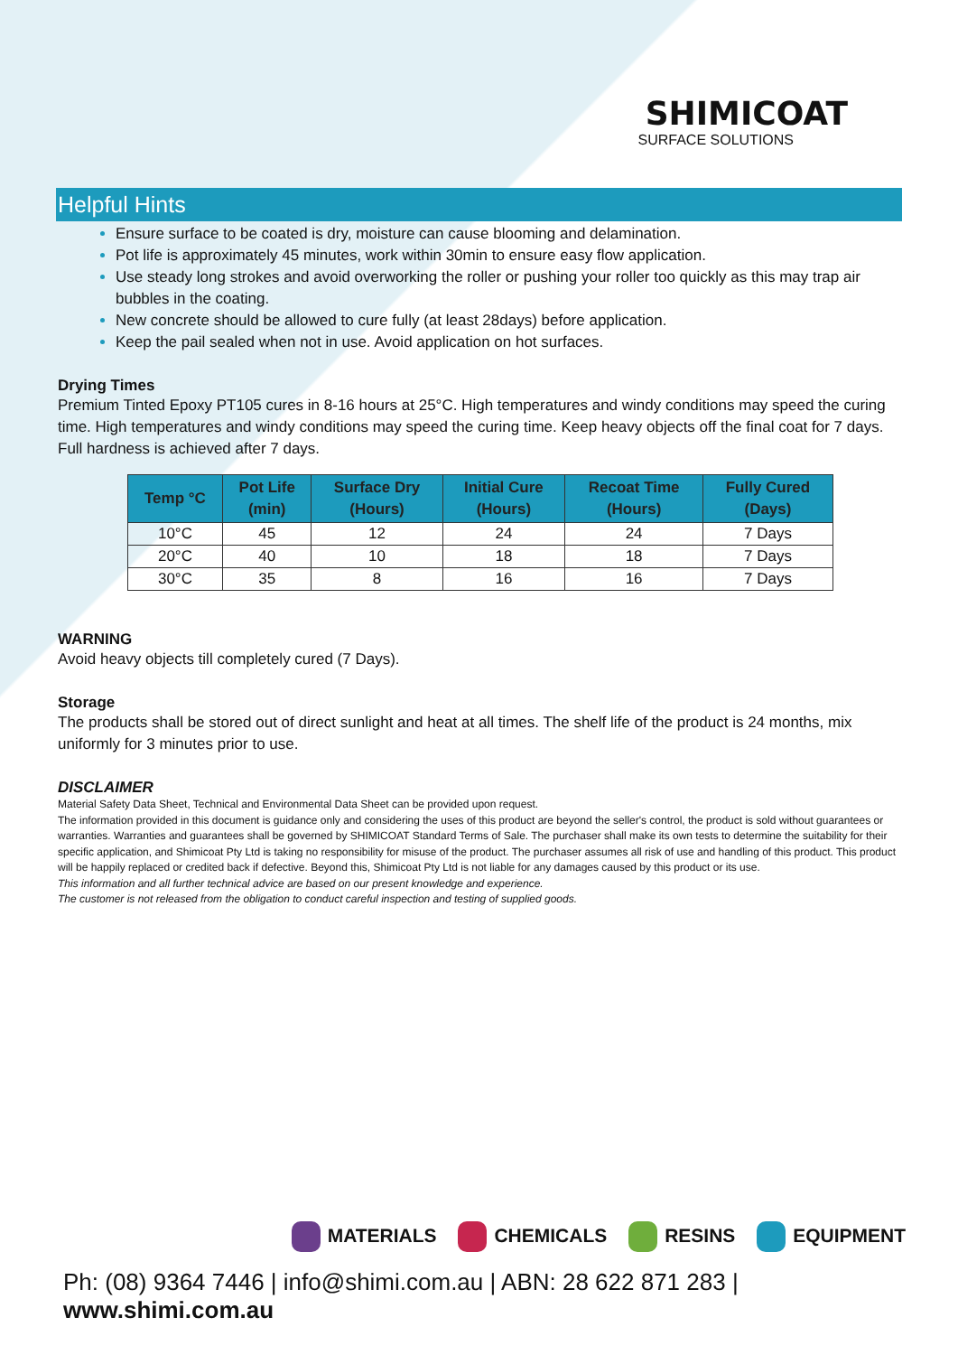SHIMICOAT
SURFACE SOLUTIONS
Helpful Hints
Ensure surface to be coated is dry, moisture can cause blooming and delamination.
Pot life is approximately 45 minutes, work within 30min to ensure easy flow application.
Use steady long strokes and avoid overworking the roller or pushing your roller too quickly as this may trap air bubbles in the coating.
New concrete should be allowed to cure fully (at least 28days) before application.
Keep the pail sealed when not in use. Avoid application on hot surfaces.
Drying Times
Premium Tinted Epoxy PT105 cures in 8-16 hours at 25°C. High temperatures and windy conditions may speed the curing time. High temperatures and windy conditions may speed the curing time. Keep heavy objects off the final coat for 7 days. Full hardness is achieved after 7 days.
| Temp °C | Pot Life (min) | Surface Dry (Hours) | Initial Cure (Hours) | Recoat Time (Hours) | Fully Cured (Days) |
| --- | --- | --- | --- | --- | --- |
| 10°C | 45 | 12 | 24 | 24 | 7 Days |
| 20°C | 40 | 10 | 18 | 18 | 7 Days |
| 30°C | 35 | 8 | 16 | 16 | 7 Days |
WARNING
Avoid heavy objects till completely cured (7 Days).
Storage
The products shall be stored out of direct sunlight and heat at all times. The shelf life of the product is 24 months, mix uniformly for 3 minutes prior to use.
DISCLAIMER
Material Safety Data Sheet, Technical and Environmental Data Sheet can be provided upon request.
The information provided in this document is guidance only and considering the uses of this product are beyond the seller's control, the product is sold without guarantees or warranties. Warranties and guarantees shall be governed by SHIMICOAT Standard Terms of Sale. The purchaser shall make its own tests to determine the suitability for their specific application, and Shimicoat Pty Ltd is taking no responsibility for misuse of the product. The purchaser assumes all risk of use and handling of this product. This product will be happily replaced or credited back if defective. Beyond this, Shimicoat Pty Ltd is not liable for any damages caused by this product or its use.
This information and all further technical advice are based on our present knowledge and experience.
The customer is not released from the obligation to conduct careful inspection and testing of supplied goods.
MATERIALS CHEMICALS RESINS EQUIPMENT
Ph: (08) 9364 7446 | info@shimi.com.au | ABN: 28 622 871 283 | www.shimi.com.au